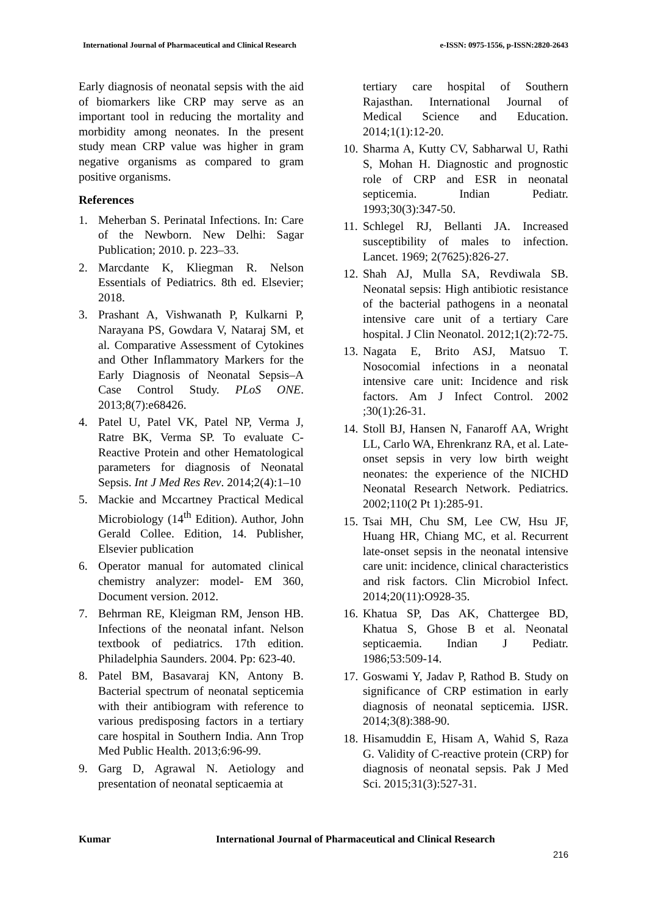International Journal of Pharmaceutical and Clinical Research e-ISSN: 0975-1556, p-ISSN:2820-2643
Early diagnosis of neonatal sepsis with the aid of biomarkers like CRP may serve as an important tool in reducing the mortality and morbidity among neonates. In the present study mean CRP value was higher in gram negative organisms as compared to gram positive organisms.
References
1. Meherban S. Perinatal Infections. In: Care of the Newborn. New Delhi: Sagar Publication; 2010. p. 223–33.
2. Marcdante K, Kliegman R. Nelson Essentials of Pediatrics. 8th ed. Elsevier; 2018.
3. Prashant A, Vishwanath P, Kulkarni P, Narayana PS, Gowdara V, Nataraj SM, et al. Comparative Assessment of Cytokines and Other Inflammatory Markers for the Early Diagnosis of Neonatal Sepsis–A Case Control Study. PLoS ONE. 2013;8(7):e68426.
4. Patel U, Patel VK, Patel NP, Verma J, Ratre BK, Verma SP. To evaluate C-Reactive Protein and other Hematological parameters for diagnosis of Neonatal Sepsis. Int J Med Res Rev. 2014;2(4):1–10
5. Mackie and Mccartney Practical Medical Microbiology (14<sup>th</sup> Edition). Author, John Gerald Collee. Edition, 14. Publisher, Elsevier publication
6. Operator manual for automated clinical chemistry analyzer: model- EM 360, Document version. 2012.
7. Behrman RE, Kleigman RM, Jenson HB. Infections of the neonatal infant. Nelson textbook of pediatrics. 17th edition. Philadelphia Saunders. 2004. Pp: 623-40.
8. Patel BM, Basavaraj KN, Antony B. Bacterial spectrum of neonatal septicemia with their antibiogram with reference to various predisposing factors in a tertiary care hospital in Southern India. Ann Trop Med Public Health. 2013;6:96-99.
9. Garg D, Agrawal N. Aetiology and presentation of neonatal septicaemia at
tertiary care hospital of Southern Rajasthan. International Journal of Medical Science and Education. 2014;1(1):12-20.
10. Sharma A, Kutty CV, Sabharwal U, Rathi S, Mohan H. Diagnostic and prognostic role of CRP and ESR in neonatal septicemia. Indian Pediatr. 1993;30(3):347-50.
11. Schlegel RJ, Bellanti JA. Increased susceptibility of males to infection. Lancet. 1969; 2(7625):826-27.
12. Shah AJ, Mulla SA, Revdiwala SB. Neonatal sepsis: High antibiotic resistance of the bacterial pathogens in a neonatal intensive care unit of a tertiary Care hospital. J Clin Neonatol. 2012;1(2):72-75.
13. Nagata E, Brito ASJ, Matsuo T. Nosocomial infections in a neonatal intensive care unit: Incidence and risk factors. Am J Infect Control. 2002 ;30(1):26-31.
14. Stoll BJ, Hansen N, Fanaroff AA, Wright LL, Carlo WA, Ehrenkranz RA, et al. Late-onset sepsis in very low birth weight neonates: the experience of the NICHD Neonatal Research Network. Pediatrics. 2002;110(2 Pt 1):285-91.
15. Tsai MH, Chu SM, Lee CW, Hsu JF, Huang HR, Chiang MC, et al. Recurrent late-onset sepsis in the neonatal intensive care unit: incidence, clinical characteristics and risk factors. Clin Microbiol Infect. 2014;20(11):O928-35.
16. Khatua SP, Das AK, Chattergee BD, Khatua S, Ghose B et al. Neonatal septicaemia. Indian J Pediatr. 1986;53:509-14.
17. Goswami Y, Jadav P, Rathod B. Study on significance of CRP estimation in early diagnosis of neonatal septicemia. IJSR. 2014;3(8):388-90.
18. Hisamuddin E, Hisam A, Wahid S, Raza G. Validity of C-reactive protein (CRP) for diagnosis of neonatal sepsis. Pak J Med Sci. 2015;31(3):527-31.
Kumar International Journal of Pharmaceutical and Clinical Research
216